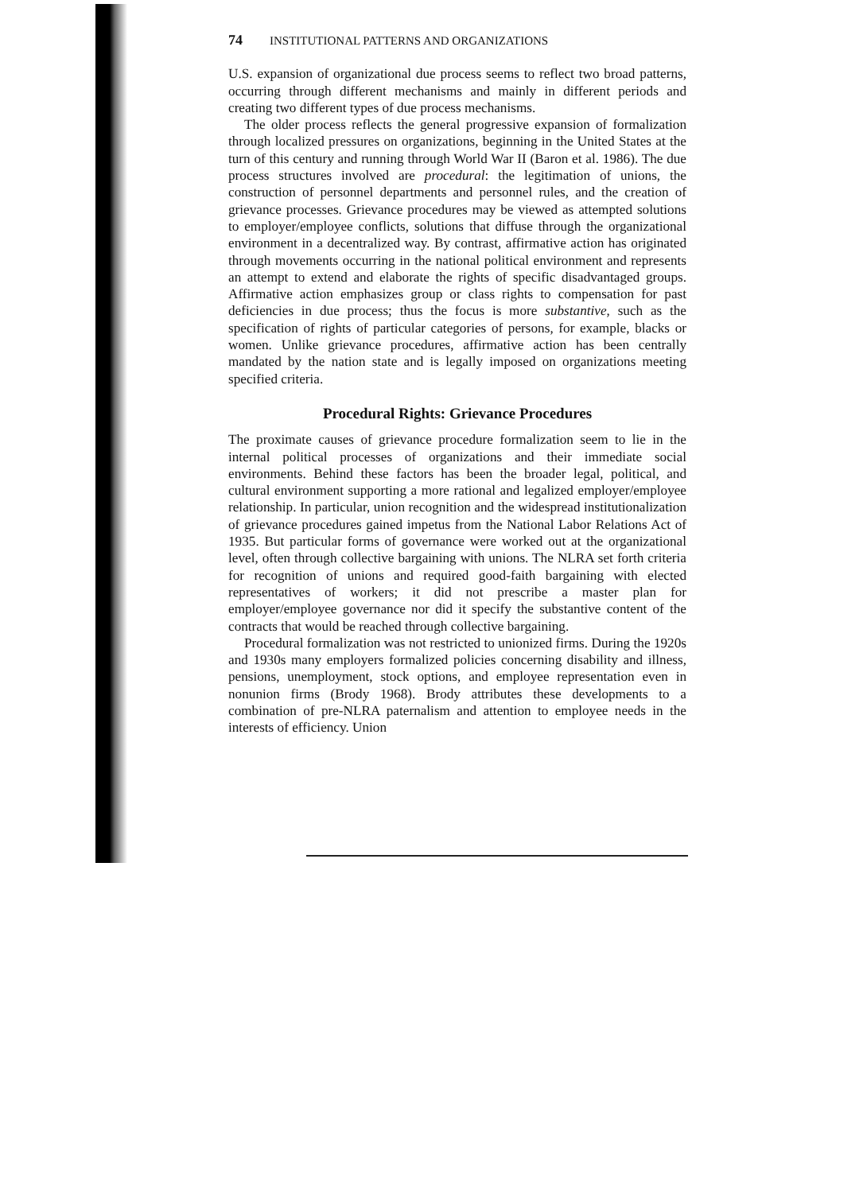74 INSTITUTIONAL PATTERNS AND ORGANIZATIONS
U.S. expansion of organizational due process seems to reflect two broad patterns, occurring through different mechanisms and mainly in different periods and creating two different types of due process mechanisms.
The older process reflects the general progressive expansion of formalization through localized pressures on organizations, beginning in the United States at the turn of this century and running through World War II (Baron et al. 1986). The due process structures involved are procedural: the legitimation of unions, the construction of personnel departments and personnel rules, and the creation of grievance processes. Grievance procedures may be viewed as attempted solutions to employer/employee conflicts, solutions that diffuse through the organizational environment in a decentralized way. By contrast, affirmative action has originated through movements occurring in the national political environment and represents an attempt to extend and elaborate the rights of specific disadvantaged groups. Affirmative action emphasizes group or class rights to compensation for past deficiencies in due process; thus the focus is more substantive, such as the specification of rights of particular categories of persons, for example, blacks or women. Unlike grievance procedures, affirmative action has been centrally mandated by the nation state and is legally imposed on organizations meeting specified criteria.
Procedural Rights: Grievance Procedures
The proximate causes of grievance procedure formalization seem to lie in the internal political processes of organizations and their immediate social environments. Behind these factors has been the broader legal, political, and cultural environment supporting a more rational and legalized employer/employee relationship. In particular, union recognition and the widespread institutionalization of grievance procedures gained impetus from the National Labor Relations Act of 1935. But particular forms of governance were worked out at the organizational level, often through collective bargaining with unions. The NLRA set forth criteria for recognition of unions and required good-faith bargaining with elected representatives of workers; it did not prescribe a master plan for employer/employee governance nor did it specify the substantive content of the contracts that would be reached through collective bargaining.
Procedural formalization was not restricted to unionized firms. During the 1920s and 1930s many employers formalized policies concerning disability and illness, pensions, unemployment, stock options, and employee representation even in nonunion firms (Brody 1968). Brody attributes these developments to a combination of pre-NLRA paternalism and attention to employee needs in the interests of efficiency. Union